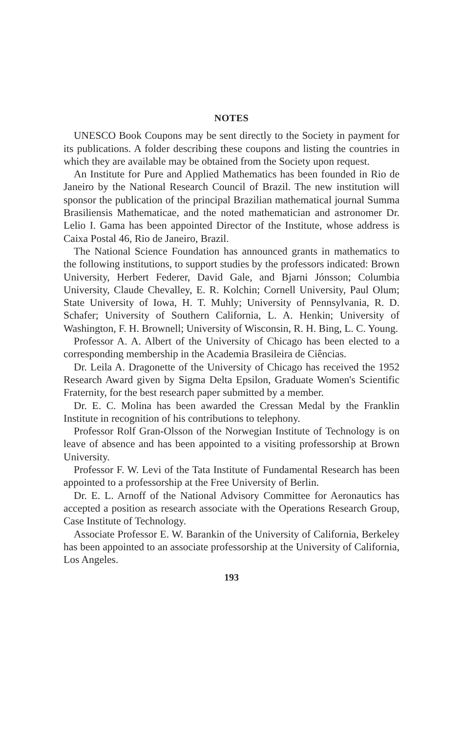NOTES
UNESCO Book Coupons may be sent directly to the Society in payment for its publications. A folder describing these coupons and listing the countries in which they are available may be obtained from the Society upon request.
An Institute for Pure and Applied Mathematics has been founded in Rio de Janeiro by the National Research Council of Brazil. The new institution will sponsor the publication of the principal Brazilian mathematical journal Summa Brasiliensis Mathematicae, and the noted mathematician and astronomer Dr. Lelio I. Gama has been appointed Director of the Institute, whose address is Caixa Postal 46, Rio de Janeiro, Brazil.
The National Science Foundation has announced grants in mathematics to the following institutions, to support studies by the professors indicated: Brown University, Herbert Federer, David Gale, and Bjarni Jónsson; Columbia University, Claude Chevalley, E. R. Kolchin; Cornell University, Paul Olum; State University of Iowa, H. T. Muhly; University of Pennsylvania, R. D. Schafer; University of Southern California, L. A. Henkin; University of Washington, F. H. Brownell; University of Wisconsin, R. H. Bing, L. C. Young.
Professor A. A. Albert of the University of Chicago has been elected to a corresponding membership in the Academia Brasileira de Ciências.
Dr. Leila A. Dragonette of the University of Chicago has received the 1952 Research Award given by Sigma Delta Epsilon, Graduate Women's Scientific Fraternity, for the best research paper submitted by a member.
Dr. E. C. Molina has been awarded the Cressan Medal by the Franklin Institute in recognition of his contributions to telephony.
Professor Rolf Gran-Olsson of the Norwegian Institute of Technology is on leave of absence and has been appointed to a visiting professorship at Brown University.
Professor F. W. Levi of the Tata Institute of Fundamental Research has been appointed to a professorship at the Free University of Berlin.
Dr. E. L. Arnoff of the National Advisory Committee for Aeronautics has accepted a position as research associate with the Operations Research Group, Case Institute of Technology.
Associate Professor E. W. Barankin of the University of California, Berkeley has been appointed to an associate professorship at the University of California, Los Angeles.
193